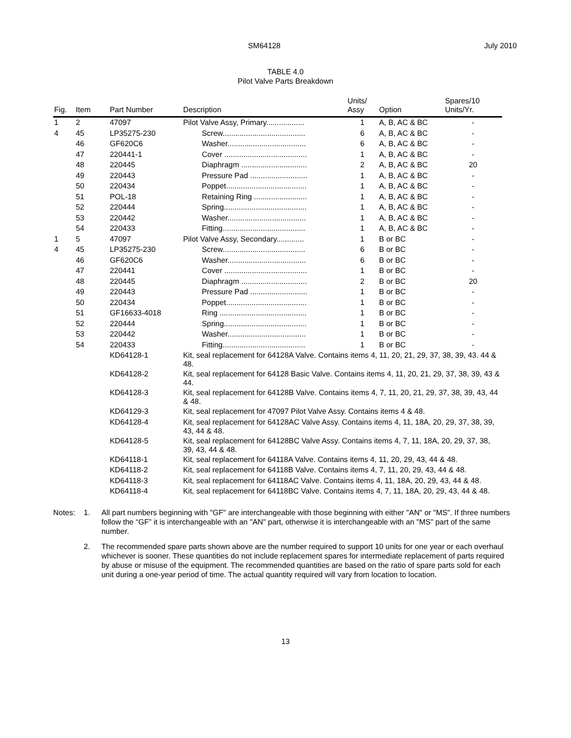SM64128 July 2010
TABLE 4.0
Pilot Valve Parts Breakdown
| Fig. | Item | Part Number | Description | Units/ Assy | Option | Spares/10 Units/Yr. |
| --- | --- | --- | --- | --- | --- | --- |
| 1 | 2 | 47097 | Pilot Valve Assy, Primary.................. | 1 | A, B, AC & BC | - |
| 4 | 45 | LP35275-230 | Screw....................................... | 6 | A, B, AC & BC | - |
| | 46 | GF620C6 | Washer..................................... | 6 | A, B, AC & BC | - |
| | 47 | 220441-1 | Cover ....................................... | 1 | A, B, AC & BC | - |
| | 48 | 220445 | Diaphragm ............................... | 2 | A, B, AC & BC | 20 |
| | 49 | 220443 | Pressure Pad ........................... | 1 | A, B, AC & BC | - |
| | 50 | 220434 | Poppet...................................... | 1 | A, B, AC & BC | - |
| | 51 | POL-18 | Retaining Ring ......................... | 1 | A, B, AC & BC | - |
| | 52 | 220444 | Spring....................................... | 1 | A, B, AC & BC | - |
| | 53 | 220442 | Washer..................................... | 1 | A, B, AC & BC | - |
| | 54 | 220433 | Fitting....................................... | 1 | A, B, AC & BC | - |
| 1 | 5 | 47097 | Pilot Valve Assy, Secondary............. | 1 | B or BC | - |
| 4 | 45 | LP35275-230 | Screw....................................... | 6 | B or BC | - |
| | 46 | GF620C6 | Washer..................................... | 6 | B or BC | - |
| | 47 | 220441 | Cover ....................................... | 1 | B or BC | - |
| | 48 | 220445 | Diaphragm ............................... | 2 | B or BC | 20 |
| | 49 | 220443 | Pressure Pad ........................... | 1 | B or BC | - |
| | 50 | 220434 | Poppet...................................... | 1 | B or BC | - |
| | 51 | GF16633-4018 | Ring ......................................... | 1 | B or BC | - |
| | 52 | 220444 | Spring....................................... | 1 | B or BC | - |
| | 53 | 220442 | Washer..................................... | 1 | B or BC | - |
| | 54 | 220433 | Fitting....................................... | 1 | B or BC | - |
| | | KD64128-1 | Kit, seal replacement for 64128A Valve. Contains items 4, 11, 20, 21, 29, 37, 38, 39, 43. 44 & 48. | | | |
| | | KD64128-2 | Kit, seal replacement for 64128 Basic Valve. Contains items 4, 11, 20, 21, 29, 37, 38, 39, 43 & 44. | | | |
| | | KD64128-3 | Kit, seal replacement for 64128B Valve. Contains items 4, 7, 11, 20, 21, 29, 37, 38, 39, 43, 44 & 48. | | | |
| | | KD64129-3 | Kit, seal replacement for 47097 Pilot Valve Assy. Contains items 4 & 48. | | | |
| | | KD64128-4 | Kit, seal replacement for 64128AC Valve Assy. Contains items 4, 11, 18A, 20, 29, 37, 38, 39, 43, 44 & 48. | | | |
| | | KD64128-5 | Kit, seal replacement for 64128BC Valve Assy. Contains items 4, 7, 11, 18A, 20, 29, 37, 38, 39, 43, 44 & 48. | | | |
| | | KD64118-1 | Kit, seal replacement for 64118A Valve. Contains items 4, 11, 20, 29, 43, 44 & 48. | | | |
| | | KD64118-2 | Kit, seal replacement for 64118B Valve. Contains items 4, 7, 11, 20, 29, 43, 44 & 48. | | | |
| | | KD64118-3 | Kit, seal replacement for 64118AC Valve. Contains items 4, 11, 18A, 20, 29, 43, 44 & 48. | | | |
| | | KD64118-4 | Kit, seal replacement for 64118BC Valve. Contains items 4, 7, 11, 18A, 20, 29, 43, 44 & 48. | | | |
Notes: 1. All part numbers beginning with "GF" are interchangeable with those beginning with either "AN" or "MS". If three numbers follow the “GF” it is interchangeable with an "AN" part, otherwise it is interchangeable with an "MS" part of the same number.
2. The recommended spare parts shown above are the number required to support 10 units for one year or each overhaul whichever is sooner. These quantities do not include replacement spares for intermediate replacement of parts required by abuse or misuse of the equipment. The recommended quantities are based on the ratio of spare parts sold for each unit during a one-year period of time. The actual quantity required will vary from location to location.
13